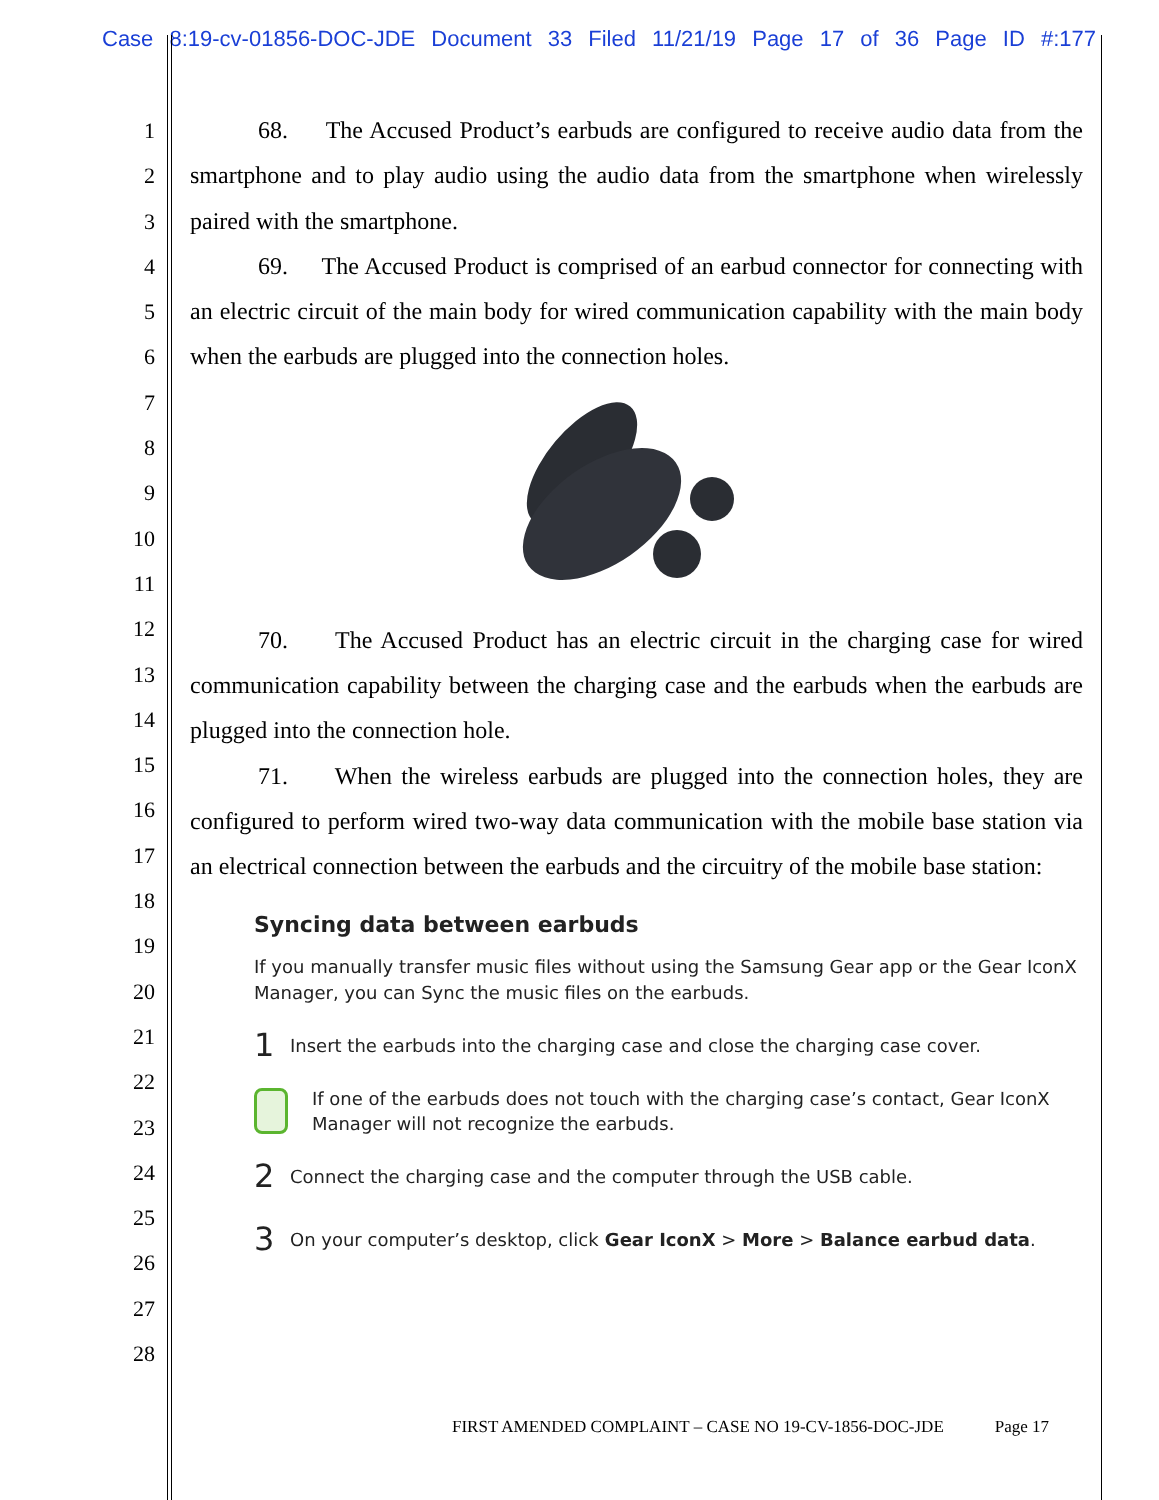Case 8:19-cv-01856-DOC-JDE Document 33 Filed 11/21/19 Page 17 of 36 Page ID #:177
1
2
3
4
5
6
7
8
9
10
11
12
13
14
15
16
17
18
19
20
21
22
23
24
25
26
27
28
68. The Accused Product’s earbuds are configured to receive audio data from the smartphone and to play audio using the audio data from the smartphone when wirelessly paired with the smartphone.
69. The Accused Product is comprised of an earbud connector for connecting with an electric circuit of the main body for wired communication capability with the main body when the earbuds are plugged into the connection holes.
70. The Accused Product has an electric circuit in the charging case for wired communication capability between the charging case and the earbuds when the earbuds are plugged into the connection hole.
71. When the wireless earbuds are plugged into the connection holes, they are configured to perform wired two-way data communication with the mobile base station via an electrical connection between the earbuds and the circuitry of the mobile base station:
Syncing data between earbuds
If you manually transfer music files without using the Samsung Gear app or the Gear IconX Manager, you can Sync the music files on the earbuds.
1 Insert the earbuds into the charging case and close the charging case cover.
If one of the earbuds does not touch with the charging case’s contact, Gear IconX Manager will not recognize the earbuds.
2 Connect the charging case and the computer through the USB cable.
3 On your computer’s desktop, click Gear IconX > More > Balance earbud data.
FIRST AMENDED COMPLAINT – CASE NO 19-CV-1856-DOC-JDE Page 17